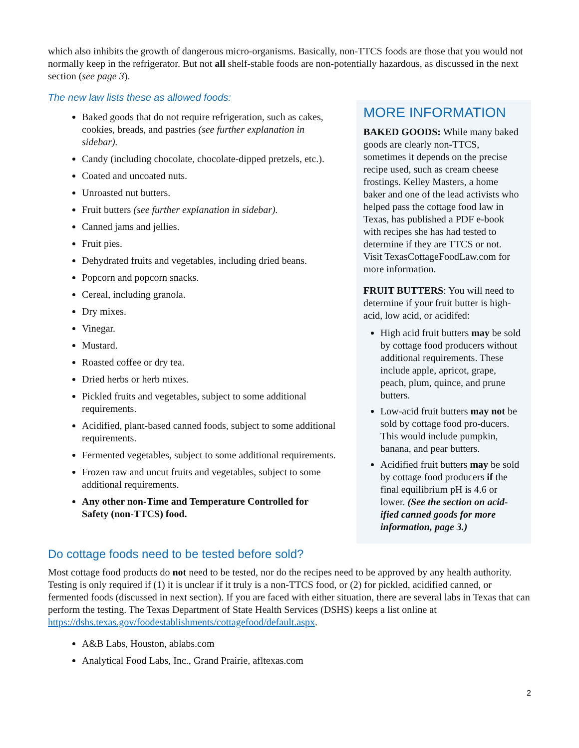which also inhibits the growth of dangerous micro-organisms. Basically, non-TTCS foods are those that you would not normally keep in the refrigerator. But not all shelf-stable foods are non-potentially hazardous, as discussed in the next section (see page 3).
The new law lists these as allowed foods:
Baked goods that do not require refrigeration, such as cakes, cookies, breads, and pastries (see further explanation in sidebar).
Candy (including chocolate, chocolate-dipped pretzels, etc.).
Coated and uncoated nuts.
Unroasted nut butters.
Fruit butters (see further explanation in sidebar).
Canned jams and jellies.
Fruit pies.
Dehydrated fruits and vegetables, including dried beans.
Popcorn and popcorn snacks.
Cereal, including granola.
Dry mixes.
Vinegar.
Mustard.
Roasted coffee or dry tea.
Dried herbs or herb mixes.
Pickled fruits and vegetables, subject to some additional requirements.
Acidified, plant-based canned foods, subject to some additional requirements.
Fermented vegetables, subject to some additional requirements.
Frozen raw and uncut fruits and vegetables, subject to some additional requirements.
Any other non-Time and Temperature Controlled for Safety (non-TTCS) food.
MORE INFORMATION
BAKED GOODS: While many baked goods are clearly non-TTCS, sometimes it depends on the precise recipe used, such as cream cheese frostings. Kelley Masters, a home baker and one of the lead activists who helped pass the cottage food law in Texas, has published a PDF e-book with recipes she has had tested to determine if they are TTCS or not. Visit TexasCottageFoodLaw.com for more information.
FRUIT BUTTERS: You will need to determine if your fruit butter is high-acid, low acid, or acidifed:
High acid fruit butters may be sold by cottage food producers without additional requirements. These include apple, apricot, grape, peach, plum, quince, and prune butters.
Low-acid fruit butters may not be sold by cottage food pro-ducers. This would include pumpkin, banana, and pear butters.
Acidified fruit butters may be sold by cottage food producers if the final equilibrium pH is 4.6 or lower. (See the section on acid-ified canned goods for more information, page 3.)
Do cottage foods need to be tested before sold?
Most cottage food products do not need to be tested, nor do the recipes need to be approved by any health authority. Testing is only required if (1) it is unclear if it truly is a non-TTCS food, or (2) for pickled, acidified canned, or fermented foods (discussed in next section). If you are faced with either situation, there are several labs in Texas that can perform the testing. The Texas Department of State Health Services (DSHS) keeps a list online at https://dshs.texas.gov/foodestablishments/cottagefood/default.aspx.
A&B Labs, Houston, ablabs.com
Analytical Food Labs, Inc., Grand Prairie, afltexas.com
2